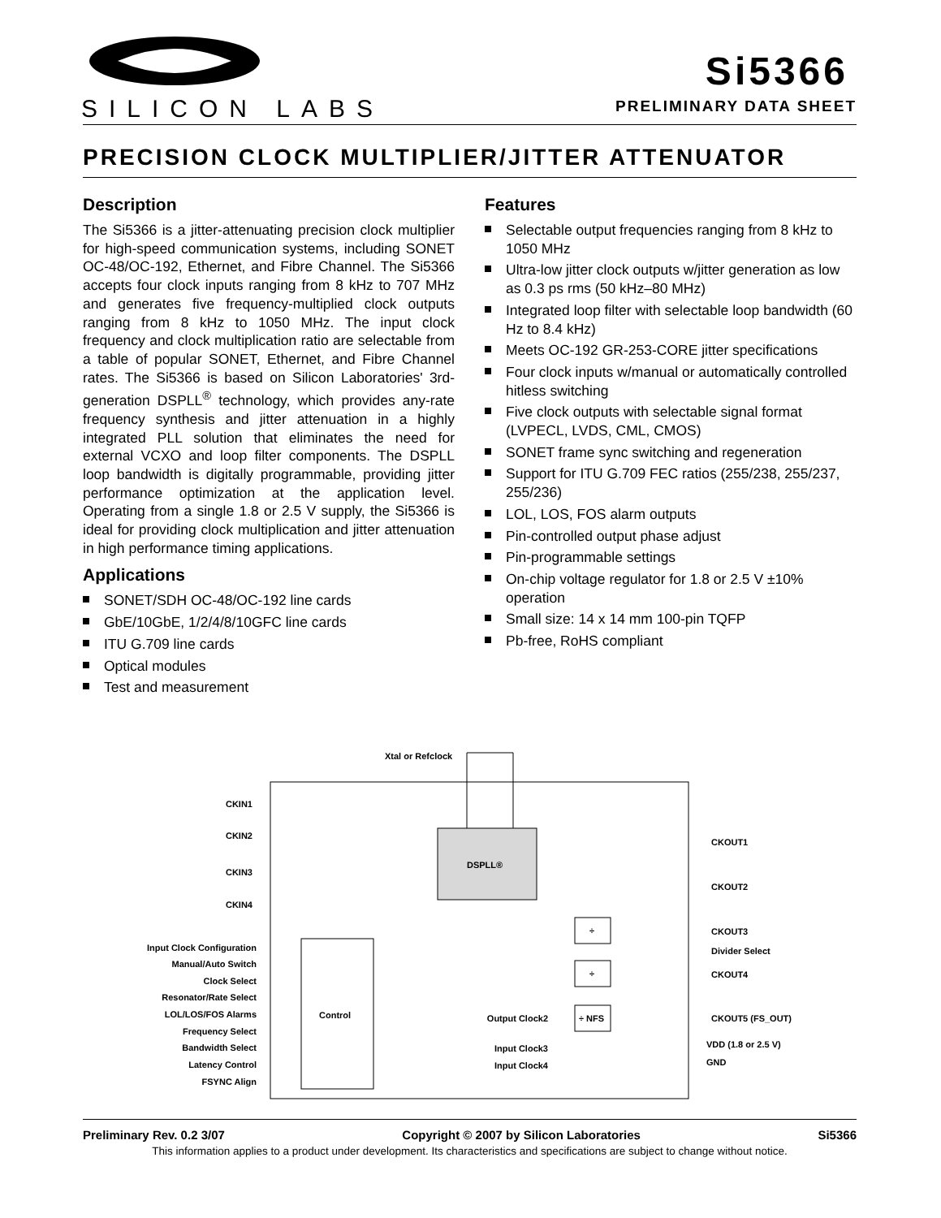SILICON LABS
Si5366
PRELIMINARY DATA SHEET
PRECISION CLOCK MULTIPLIER/JITTER ATTENUATOR
Description
The Si5366 is a jitter-attenuating precision clock multiplier for high-speed communication systems, including SONET OC-48/OC-192, Ethernet, and Fibre Channel. The Si5366 accepts four clock inputs ranging from 8 kHz to 707 MHz and generates five frequency-multiplied clock outputs ranging from 8 kHz to 1050 MHz. The input clock frequency and clock multiplication ratio are selectable from a table of popular SONET, Ethernet, and Fibre Channel rates. The Si5366 is based on Silicon Laboratories' 3rd-generation DSPLL<sup>®</sup> technology, which provides any-rate frequency synthesis and jitter attenuation in a highly integrated PLL solution that eliminates the need for external VCXO and loop filter components. The DSPLL loop bandwidth is digitally programmable, providing jitter performance optimization at the application level. Operating from a single 1.8 or 2.5 V supply, the Si5366 is ideal for providing clock multiplication and jitter attenuation in high performance timing applications.
Applications
SONET/SDH OC-48/OC-192 line cards
GbE/10GbE, 1/2/4/8/10GFC line cards
ITU G.709 line cards
Optical modules
Test and measurement
Features
Selectable output frequencies ranging from 8 kHz to 1050 MHz
Ultra-low jitter clock outputs w/jitter generation as low as 0.3 ps rms (50 kHz–80 MHz)
Integrated loop filter with selectable loop bandwidth (60 Hz to 8.4 kHz)
Meets OC-192 GR-253-CORE jitter specifications
Four clock inputs w/manual or automatically controlled hitless switching
Five clock outputs with selectable signal format (LVPECL, LVDS, CML, CMOS)
SONET frame sync switching and regeneration
Support for ITU G.709 FEC ratios (255/238, 255/237, 255/236)
LOL, LOS, FOS alarm outputs
Pin-controlled output phase adjust
Pin-programmable settings
On-chip voltage regulator for 1.8 or 2.5 V ±10% operation
Small size: 14 x 14 mm 100-pin TQFP
Pb-free, RoHS compliant
DSPLL®
Control
Xtal or Refclock
CKIN1
CKIN2
CKIN3
CKIN4
Input Clock Configuration
Manual/Auto Switch
Clock Select
Resonator/Rate Select
LOL/LOS/FOS Alarms
Frequency Select
Bandwidth Select
Latency Control
FSYNC Align
Output Clock2
Input Clock3
Input Clock4
÷
÷
÷ NFS
CKOUT1
CKOUT2
CKOUT3
Divider Select
CKOUT4
CKOUT5 (FS_OUT)
VDD (1.8 or 2.5 V)
GND
Preliminary Rev. 0.2 3/07 Copyright © 2007 by Silicon Laboratories Si5366
This information applies to a product under development. Its characteristics and specifications are subject to change without notice.